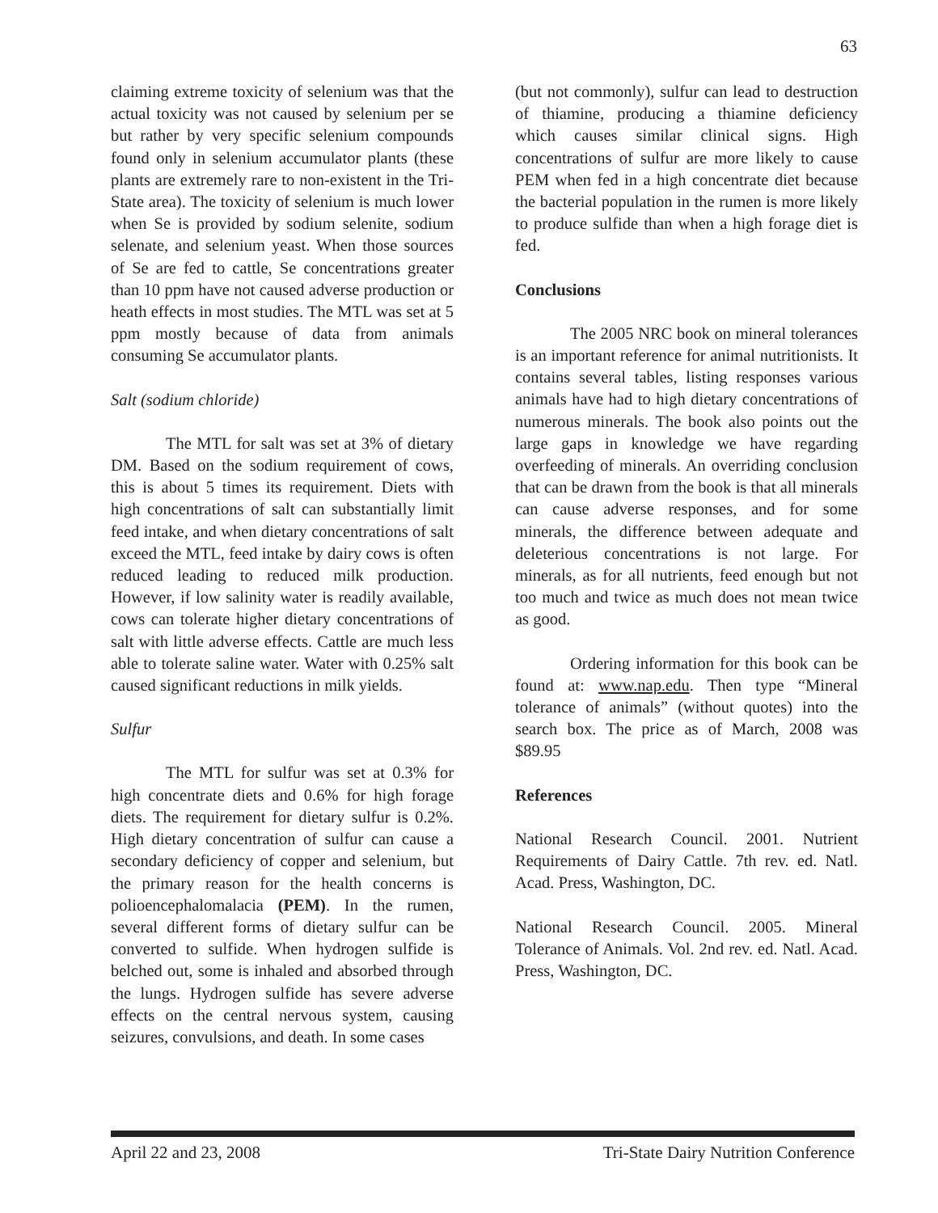63
claiming extreme toxicity of selenium was that the actual toxicity was not caused by selenium per se but rather by very specific selenium compounds found only in selenium accumulator plants (these plants are extremely rare to non-existent in the Tri-State area). The toxicity of selenium is much lower when Se is provided by sodium selenite, sodium selenate, and selenium yeast. When those sources of Se are fed to cattle, Se concentrations greater than 10 ppm have not caused adverse production or heath effects in most studies. The MTL was set at 5 ppm mostly because of data from animals consuming Se accumulator plants.
Salt (sodium chloride)
The MTL for salt was set at 3% of dietary DM. Based on the sodium requirement of cows, this is about 5 times its requirement. Diets with high concentrations of salt can substantially limit feed intake, and when dietary concentrations of salt exceed the MTL, feed intake by dairy cows is often reduced leading to reduced milk production. However, if low salinity water is readily available, cows can tolerate higher dietary concentrations of salt with little adverse effects. Cattle are much less able to tolerate saline water. Water with 0.25% salt caused significant reductions in milk yields.
Sulfur
The MTL for sulfur was set at 0.3% for high concentrate diets and 0.6% for high forage diets. The requirement for dietary sulfur is 0.2%. High dietary concentration of sulfur can cause a secondary deficiency of copper and selenium, but the primary reason for the health concerns is polioencephalomalacia (PEM). In the rumen, several different forms of dietary sulfur can be converted to sulfide. When hydrogen sulfide is belched out, some is inhaled and absorbed through the lungs. Hydrogen sulfide has severe adverse effects on the central nervous system, causing seizures, convulsions, and death. In some cases
(but not commonly), sulfur can lead to destruction of thiamine, producing a thiamine deficiency which causes similar clinical signs. High concentrations of sulfur are more likely to cause PEM when fed in a high concentrate diet because the bacterial population in the rumen is more likely to produce sulfide than when a high forage diet is fed.
Conclusions
The 2005 NRC book on mineral tolerances is an important reference for animal nutritionists. It contains several tables, listing responses various animals have had to high dietary concentrations of numerous minerals. The book also points out the large gaps in knowledge we have regarding overfeeding of minerals. An overriding conclusion that can be drawn from the book is that all minerals can cause adverse responses, and for some minerals, the difference between adequate and deleterious concentrations is not large. For minerals, as for all nutrients, feed enough but not too much and twice as much does not mean twice as good.
Ordering information for this book can be found at: www.nap.edu. Then type “Mineral tolerance of animals” (without quotes) into the search box. The price as of March, 2008 was $89.95
References
National Research Council. 2001. Nutrient Requirements of Dairy Cattle. 7th rev. ed. Natl. Acad. Press, Washington, DC.
National Research Council. 2005. Mineral Tolerance of Animals. Vol. 2nd rev. ed. Natl. Acad. Press, Washington, DC.
April 22 and 23, 2008 Tri-State Dairy Nutrition Conference